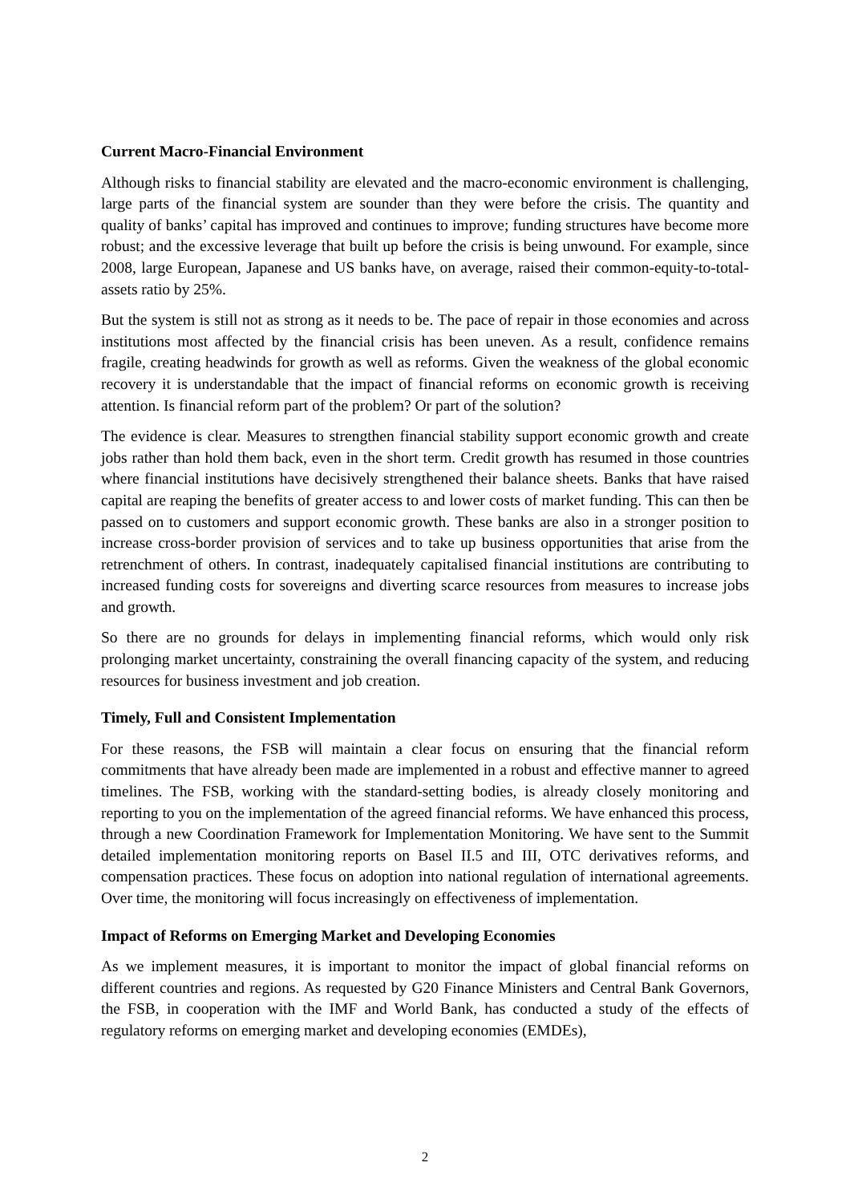Current Macro-Financial Environment
Although risks to financial stability are elevated and the macro-economic environment is challenging, large parts of the financial system are sounder than they were before the crisis. The quantity and quality of banks’ capital has improved and continues to improve; funding structures have become more robust; and the excessive leverage that built up before the crisis is being unwound. For example, since 2008, large European, Japanese and US banks have, on average, raised their common-equity-to-total-assets ratio by 25%.
But the system is still not as strong as it needs to be. The pace of repair in those economies and across institutions most affected by the financial crisis has been uneven. As a result, confidence remains fragile, creating headwinds for growth as well as reforms. Given the weakness of the global economic recovery it is understandable that the impact of financial reforms on economic growth is receiving attention. Is financial reform part of the problem? Or part of the solution?
The evidence is clear. Measures to strengthen financial stability support economic growth and create jobs rather than hold them back, even in the short term. Credit growth has resumed in those countries where financial institutions have decisively strengthened their balance sheets. Banks that have raised capital are reaping the benefits of greater access to and lower costs of market funding. This can then be passed on to customers and support economic growth. These banks are also in a stronger position to increase cross-border provision of services and to take up business opportunities that arise from the retrenchment of others. In contrast, inadequately capitalised financial institutions are contributing to increased funding costs for sovereigns and diverting scarce resources from measures to increase jobs and growth.
So there are no grounds for delays in implementing financial reforms, which would only risk prolonging market uncertainty, constraining the overall financing capacity of the system, and reducing resources for business investment and job creation.
Timely, Full and Consistent Implementation
For these reasons, the FSB will maintain a clear focus on ensuring that the financial reform commitments that have already been made are implemented in a robust and effective manner to agreed timelines. The FSB, working with the standard-setting bodies, is already closely monitoring and reporting to you on the implementation of the agreed financial reforms. We have enhanced this process, through a new Coordination Framework for Implementation Monitoring. We have sent to the Summit detailed implementation monitoring reports on Basel II.5 and III, OTC derivatives reforms, and compensation practices. These focus on adoption into national regulation of international agreements. Over time, the monitoring will focus increasingly on effectiveness of implementation.
Impact of Reforms on Emerging Market and Developing Economies
As we implement measures, it is important to monitor the impact of global financial reforms on different countries and regions. As requested by G20 Finance Ministers and Central Bank Governors, the FSB, in cooperation with the IMF and World Bank, has conducted a study of the effects of regulatory reforms on emerging market and developing economies (EMDEs),
2